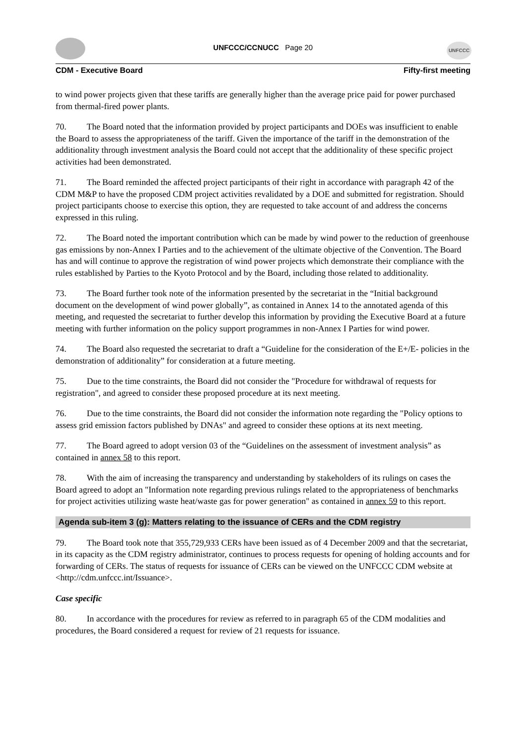UNFCCC/CCNUCC Page 20 UNFCCC
CDM - Executive Board Fifty-first meeting
to wind power projects given that these tariffs are generally higher than the average price paid for power purchased from thermal-fired power plants.
70. The Board noted that the information provided by project participants and DOEs was insufficient to enable the Board to assess the appropriateness of the tariff. Given the importance of the tariff in the demonstration of the additionality through investment analysis the Board could not accept that the additionality of these specific project activities had been demonstrated.
71. The Board reminded the affected project participants of their right in accordance with paragraph 42 of the CDM M&P to have the proposed CDM project activities revalidated by a DOE and submitted for registration. Should project participants choose to exercise this option, they are requested to take account of and address the concerns expressed in this ruling.
72. The Board noted the important contribution which can be made by wind power to the reduction of greenhouse gas emissions by non-Annex I Parties and to the achievement of the ultimate objective of the Convention. The Board has and will continue to approve the registration of wind power projects which demonstrate their compliance with the rules established by Parties to the Kyoto Protocol and by the Board, including those related to additionality.
73. The Board further took note of the information presented by the secretariat in the “Initial background document on the development of wind power globally”, as contained in Annex 14 to the annotated agenda of this meeting, and requested the secretariat to further develop this information by providing the Executive Board at a future meeting with further information on the policy support programmes in non-Annex I Parties for wind power.
74. The Board also requested the secretariat to draft a “Guideline for the consideration of the E+/E- policies in the demonstration of additionality” for consideration at a future meeting.
75. Due to the time constraints, the Board did not consider the "Procedure for withdrawal of requests for registration", and agreed to consider these proposed procedure at its next meeting.
76. Due to the time constraints, the Board did not consider the information note regarding the "Policy options to assess grid emission factors published by DNAs" and agreed to consider these options at its next meeting.
77. The Board agreed to adopt version 03 of the “Guidelines on the assessment of investment analysis” as contained in annex 58 to this report.
78. With the aim of increasing the transparency and understanding by stakeholders of its rulings on cases the Board agreed to adopt an "Information note regarding previous rulings related to the appropriateness of benchmarks for project activities utilizing waste heat/waste gas for power generation" as contained in annex 59 to this report.
Agenda sub-item 3 (g): Matters relating to the issuance of CERs and the CDM registry
79. The Board took note that 355,729,933 CERs have been issued as of 4 December 2009 and that the secretariat, in its capacity as the CDM registry administrator, continues to process requests for opening of holding accounts and for forwarding of CERs. The status of requests for issuance of CERs can be viewed on the UNFCCC CDM website at <http://cdm.unfccc.int/Issuance>.
Case specific
80. In accordance with the procedures for review as referred to in paragraph 65 of the CDM modalities and procedures, the Board considered a request for review of 21 requests for issuance.